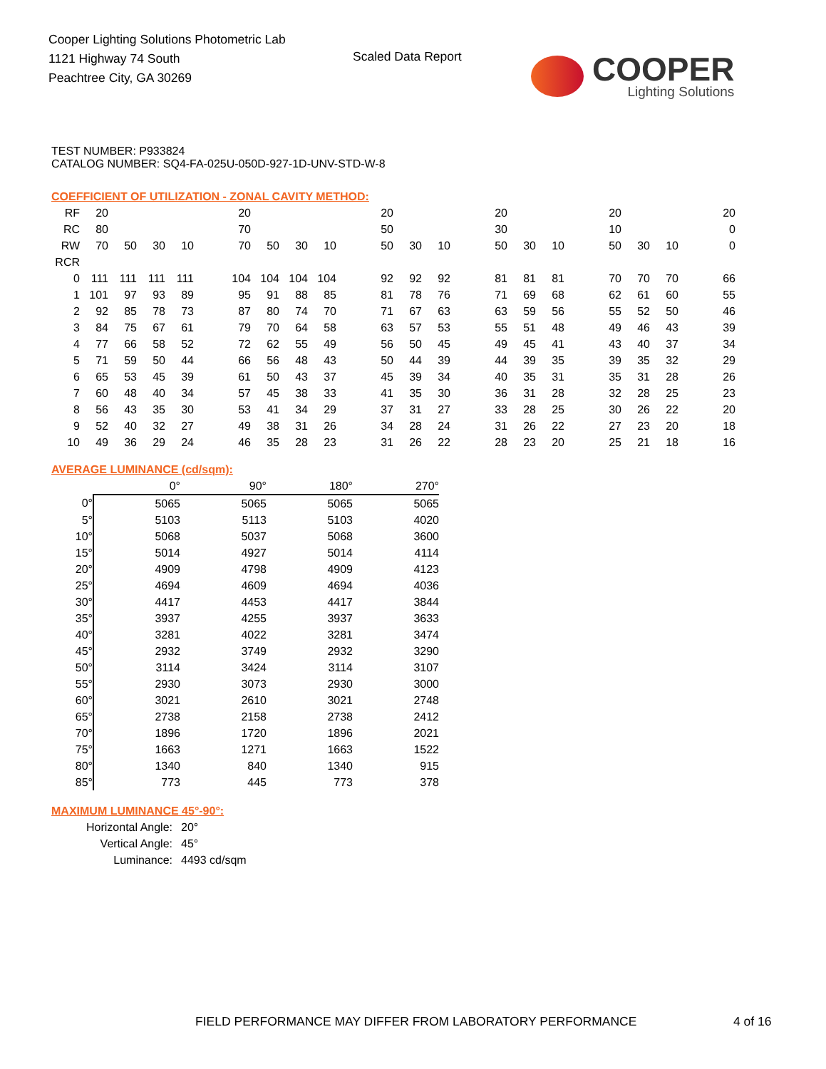Cooper Lighting Solutions Photometric Lab
1121 Highway 74 South
Peachtree City, GA 30269
Scaled Data Report
COOPER
Lighting Solutions
TEST NUMBER: P933824
CATALOG NUMBER: SQ4-FA-025U-050D-927-1D-UNV-STD-W-8
COEFFICIENT OF UTILIZATION - ZONAL CAVITY METHOD:
| RF | 20 | | | | | 20 | | | | | 20 | | | | 20 | | | | 20 | | | | 20 |
| RC | 80 | | | | | 70 | | | | | 50 | | | | 30 | | | | 10 | | | | 0 |
| RW | 70 | 50 | 30 | 10 | | 70 | 50 | 30 | 10 | | 50 | 30 | 10 | | 50 | 30 | 10 | | 50 | 30 | 10 | | 0 |
| RCR | | | | | | | | | | | | | | | | | | | | | | | |
| 0 | 111 | 111 | 111 | 111 | | 104 | 104 | 104 | 104 | | 92 | 92 | 92 | | 81 | 81 | 81 | | 70 | 70 | 70 | | 66 |
| 1 | 101 | 97 | 93 | 89 | | 95 | 91 | 88 | 85 | | 81 | 78 | 76 | | 71 | 69 | 68 | | 62 | 61 | 60 | | 55 |
| 2 | 92 | 85 | 78 | 73 | | 87 | 80 | 74 | 70 | | 71 | 67 | 63 | | 63 | 59 | 56 | | 55 | 52 | 50 | | 46 |
| 3 | 84 | 75 | 67 | 61 | | 79 | 70 | 64 | 58 | | 63 | 57 | 53 | | 55 | 51 | 48 | | 49 | 46 | 43 | | 39 |
| 4 | 77 | 66 | 58 | 52 | | 72 | 62 | 55 | 49 | | 56 | 50 | 45 | | 49 | 45 | 41 | | 43 | 40 | 37 | | 34 |
| 5 | 71 | 59 | 50 | 44 | | 66 | 56 | 48 | 43 | | 50 | 44 | 39 | | 44 | 39 | 35 | | 39 | 35 | 32 | | 29 |
| 6 | 65 | 53 | 45 | 39 | | 61 | 50 | 43 | 37 | | 45 | 39 | 34 | | 40 | 35 | 31 | | 35 | 31 | 28 | | 26 |
| 7 | 60 | 48 | 40 | 34 | | 57 | 45 | 38 | 33 | | 41 | 35 | 30 | | 36 | 31 | 28 | | 32 | 28 | 25 | | 23 |
| 8 | 56 | 43 | 35 | 30 | | 53 | 41 | 34 | 29 | | 37 | 31 | 27 | | 33 | 28 | 25 | | 30 | 26 | 22 | | 20 |
| 9 | 52 | 40 | 32 | 27 | | 49 | 38 | 31 | 26 | | 34 | 28 | 24 | | 31 | 26 | 22 | | 27 | 23 | 20 | | 18 |
| 10 | 49 | 36 | 29 | 24 | | 46 | 35 | 28 | 23 | | 31 | 26 | 22 | | 28 | 23 | 20 | | 25 | 21 | 18 | | 16 |
AVERAGE LUMINANCE (cd/sqm):
| | 0° | 90° | 180° | 270° |
| --- | --- | --- | --- | --- |
| 0° | 5065 | 5065 | 5065 | 5065 |
| 5° | 5103 | 5113 | 5103 | 4020 |
| 10° | 5068 | 5037 | 5068 | 3600 |
| 15° | 5014 | 4927 | 5014 | 4114 |
| 20° | 4909 | 4798 | 4909 | 4123 |
| 25° | 4694 | 4609 | 4694 | 4036 |
| 30° | 4417 | 4453 | 4417 | 3844 |
| 35° | 3937 | 4255 | 3937 | 3633 |
| 40° | 3281 | 4022 | 3281 | 3474 |
| 45° | 2932 | 3749 | 2932 | 3290 |
| 50° | 3114 | 3424 | 3114 | 3107 |
| 55° | 2930 | 3073 | 2930 | 3000 |
| 60° | 3021 | 2610 | 3021 | 2748 |
| 65° | 2738 | 2158 | 2738 | 2412 |
| 70° | 1896 | 1720 | 1896 | 2021 |
| 75° | 1663 | 1271 | 1663 | 1522 |
| 80° | 1340 | 840 | 1340 | 915 |
| 85° | 773 | 445 | 773 | 378 |
MAXIMUM LUMINANCE 45°-90°:
| Horizontal Angle: | 20° |
| Vertical Angle: | 45° |
| Luminance: | 4493 cd/sqm |
FIELD PERFORMANCE MAY DIFFER FROM LABORATORY PERFORMANCE
4 of 16